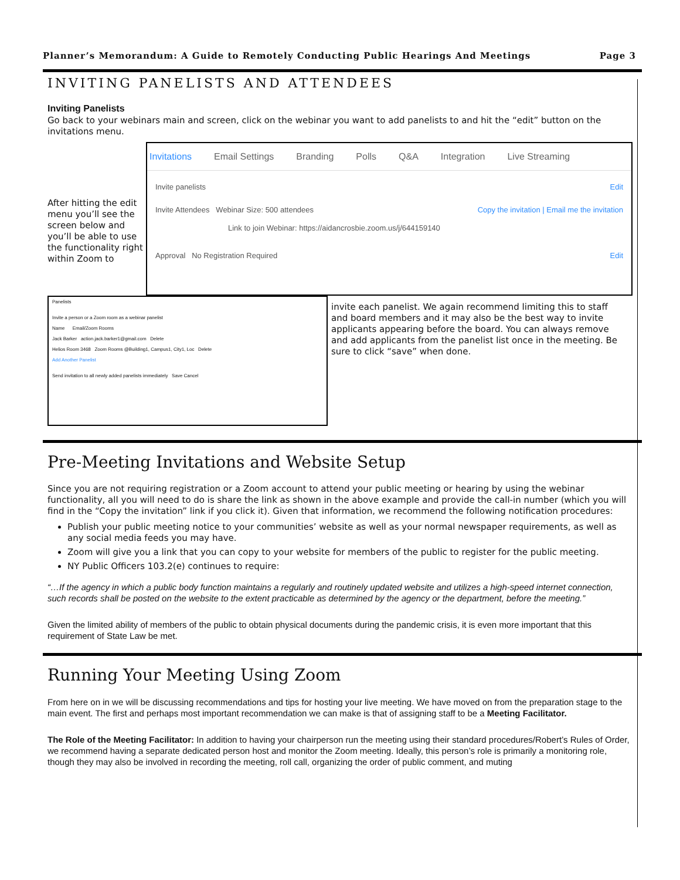Planner’s Memorandum: A Guide to Remotely Conducting Public Hearings And Meetings Page 3
INVITING PANELISTS AND ATTENDEES
Inviting Panelists
Go back to your webinars main and screen, click on the webinar you want to add panelists to and hit the “edit” button on the invitations menu.
After hitting the edit menu you’ll see the screen below and you’ll be able to use the functionality right within Zoom to
Invitations Email Settings Branding Polls Q&A Integration Live Streaming
Invite panelists Edit
Invite Attendees Webinar Size: 500 attendees Copy the invitation | Email me the invitation
Link to join Webinar: https://aidancrosbie.zoom.us/j/644159140
Approval No Registration Required Edit
Panelists
Invite a person or a Zoom room as a webinar panelist
Name Email/Zoom Rooms
Jack Barker action.jack.barker1@gmail.com Delete
Helios Room 3468 Zoom Rooms @Building1, Campus1, City1, Loc Delete
Add Another Panelist
Send invitation to all newly added panelists immediately Save Cancel
invite each panelist. We again recommend limiting this to staff and board members and it may also be the best way to invite applicants appearing before the board. You can always remove and add applicants from the panelist list once in the meeting. Be sure to click “save” when done.
Pre-Meeting Invitations and Website Setup
Since you are not requiring registration or a Zoom account to attend your public meeting or hearing by using the webinar functionality, all you will need to do is share the link as shown in the above example and provide the call-in number (which you will find in the “Copy the invitation” link if you click it). Given that information, we recommend the following notification procedures:
Publish your public meeting notice to your communities’ website as well as your normal newspaper requirements, as well as any social media feeds you may have.
Zoom will give you a link that you can copy to your website for members of the public to register for the public meeting.
NY Public Officers 103.2(e) continues to require:
“…If the agency in which a public body function maintains a regularly and routinely updated website and utilizes a high-speed internet connection, such records shall be posted on the website to the extent practicable as determined by the agency or the department, before the meeting.”
Given the limited ability of members of the public to obtain physical documents during the pandemic crisis, it is even more important that this requirement of State Law be met.
Running Your Meeting Using Zoom
From here on in we will be discussing recommendations and tips for hosting your live meeting. We have moved on from the preparation stage to the main event. The first and perhaps most important recommendation we can make is that of assigning staff to be a Meeting Facilitator.
The Role of the Meeting Facilitator: In addition to having your chairperson run the meeting using their standard procedures/Robert’s Rules of Order, we recommend having a separate dedicated person host and monitor the Zoom meeting. Ideally, this person’s role is primarily a monitoring role, though they may also be involved in recording the meeting, roll call, organizing the order of public comment, and muting